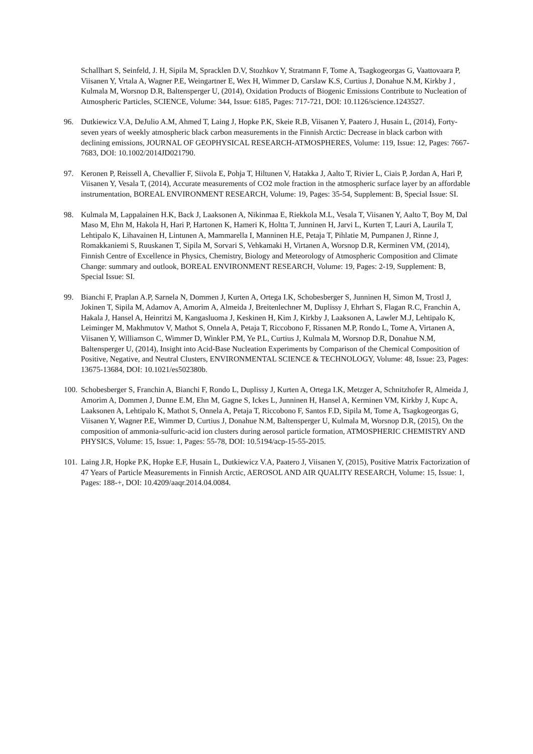Schallhart S, Seinfeld, J. H, Sipila M, Spracklen D.V, Stozhkov Y, Stratmann F, Tome A, Tsagkogeorgas G, Vaattovaara P, Viisanen Y, Vrtala A, Wagner P.E, Weingartner E, Wex H, Wimmer D, Carslaw K.S, Curtius J, Donahue N.M, Kirkby J , Kulmala M, Worsnop D.R, Baltensperger U, (2014), Oxidation Products of Biogenic Emissions Contribute to Nucleation of Atmospheric Particles, SCIENCE, Volume: 344, Issue: 6185, Pages: 717-721, DOI: 10.1126/science.1243527.
96. Dutkiewicz V.A, DeJulio A.M, Ahmed T, Laing J, Hopke P.K, Skeie R.B, Viisanen Y, Paatero J, Husain L, (2014), Forty-seven years of weekly atmospheric black carbon measurements in the Finnish Arctic: Decrease in black carbon with declining emissions, JOURNAL OF GEOPHYSICAL RESEARCH-ATMOSPHERES, Volume: 119, Issue: 12, Pages: 7667-7683, DOI: 10.1002/2014JD021790.
97. Keronen P, Reissell A, Chevallier F, Siivola E, Pohja T, Hiltunen V, Hatakka J, Aalto T, Rivier L, Ciais P, Jordan A, Hari P, Viisanen Y, Vesala T, (2014), Accurate measurements of CO2 mole fraction in the atmospheric surface layer by an affordable instrumentation, BOREAL ENVIRONMENT RESEARCH, Volume: 19, Pages: 35-54, Supplement: B, Special Issue: SI.
98. Kulmala M, Lappalainen H.K, Back J, Laaksonen A, Nikinmaa E, Riekkola M.L, Vesala T, Viisanen Y, Aalto T, Boy M, Dal Maso M, Ehn M, Hakola H, Hari P, Hartonen K, Hameri K, Holtta T, Junninen H, Jarvi L, Kurten T, Lauri A, Laurila T, Lehtipalo K, Lihavainen H, Lintunen A, Mammarella I, Manninen H.E, Petaja T, Pihlatie M, Pumpanen J, Rinne J, Romakkaniemi S, Ruuskanen T, Sipila M, Sorvari S, Vehkamaki H, Virtanen A, Worsnop D.R, Kerminen VM, (2014), Finnish Centre of Excellence in Physics, Chemistry, Biology and Meteorology of Atmospheric Composition and Climate Change: summary and outlook, BOREAL ENVIRONMENT RESEARCH, Volume: 19, Pages: 2-19, Supplement: B, Special Issue: SI.
99. Bianchi F, Praplan A.P, Sarnela N, Dommen J, Kurten A, Ortega I.K, Schobesberger S, Junninen H, Simon M, Trostl J, Jokinen T, Sipila M, Adamov A, Amorim A, Almeida J, Breitenlechner M, Duplissy J, Ehrhart S, Flagan R.C, Franchin A, Hakala J, Hansel A, Heinritzi M, Kangasluoma J, Keskinen H, Kim J, Kirkby J, Laaksonen A, Lawler M.J, Lehtipalo K, Leiminger M, Makhmutov V, Mathot S, Onnela A, Petaja T, Riccobono F, Rissanen M.P, Rondo L, Tome A, Virtanen A, Viisanen Y, Williamson C, Wimmer D, Winkler P.M, Ye P.L, Curtius J, Kulmala M, Worsnop D.R, Donahue N.M, Baltensperger U, (2014), Insight into Acid-Base Nucleation Experiments by Comparison of the Chemical Composition of Positive, Negative, and Neutral Clusters, ENVIRONMENTAL SCIENCE & TECHNOLOGY, Volume: 48, Issue: 23, Pages: 13675-13684, DOI: 10.1021/es502380b.
100.
Schobesberger S, Franchin A, Bianchi F, Rondo L, Duplissy J, Kurten A, Ortega I.K, Metzger A, Schnitzhofer R, Almeida J, Amorim A, Dommen J, Dunne E.M, Ehn M, Gagne S, Ickes L, Junninen H, Hansel A, Kerminen VM, Kirkby J, Kupc A, Laaksonen A, Lehtipalo K, Mathot S, Onnela A, Petaja T, Riccobono F, Santos F.D, Sipila M, Tome A, Tsagkogeorgas G, Viisanen Y, Wagner P.E, Wimmer D, Curtius J, Donahue N.M, Baltensperger U, Kulmala M, Worsnop D.R, (2015), On the composition of ammonia-sulfuric-acid ion clusters during aerosol particle formation, ATMOSPHERIC CHEMISTRY AND PHYSICS, Volume: 15, Issue: 1, Pages: 55-78, DOI: 10.5194/acp-15-55-2015.
101.
Laing J.R, Hopke P.K, Hopke E.F, Husain L, Dutkiewicz V.A, Paatero J, Viisanen Y, (2015), Positive Matrix Factorization of 47 Years of Particle Measurements in Finnish Arctic, AEROSOL AND AIR QUALITY RESEARCH, Volume: 15, Issue: 1, Pages: 188-+, DOI: 10.4209/aaqr.2014.04.0084.